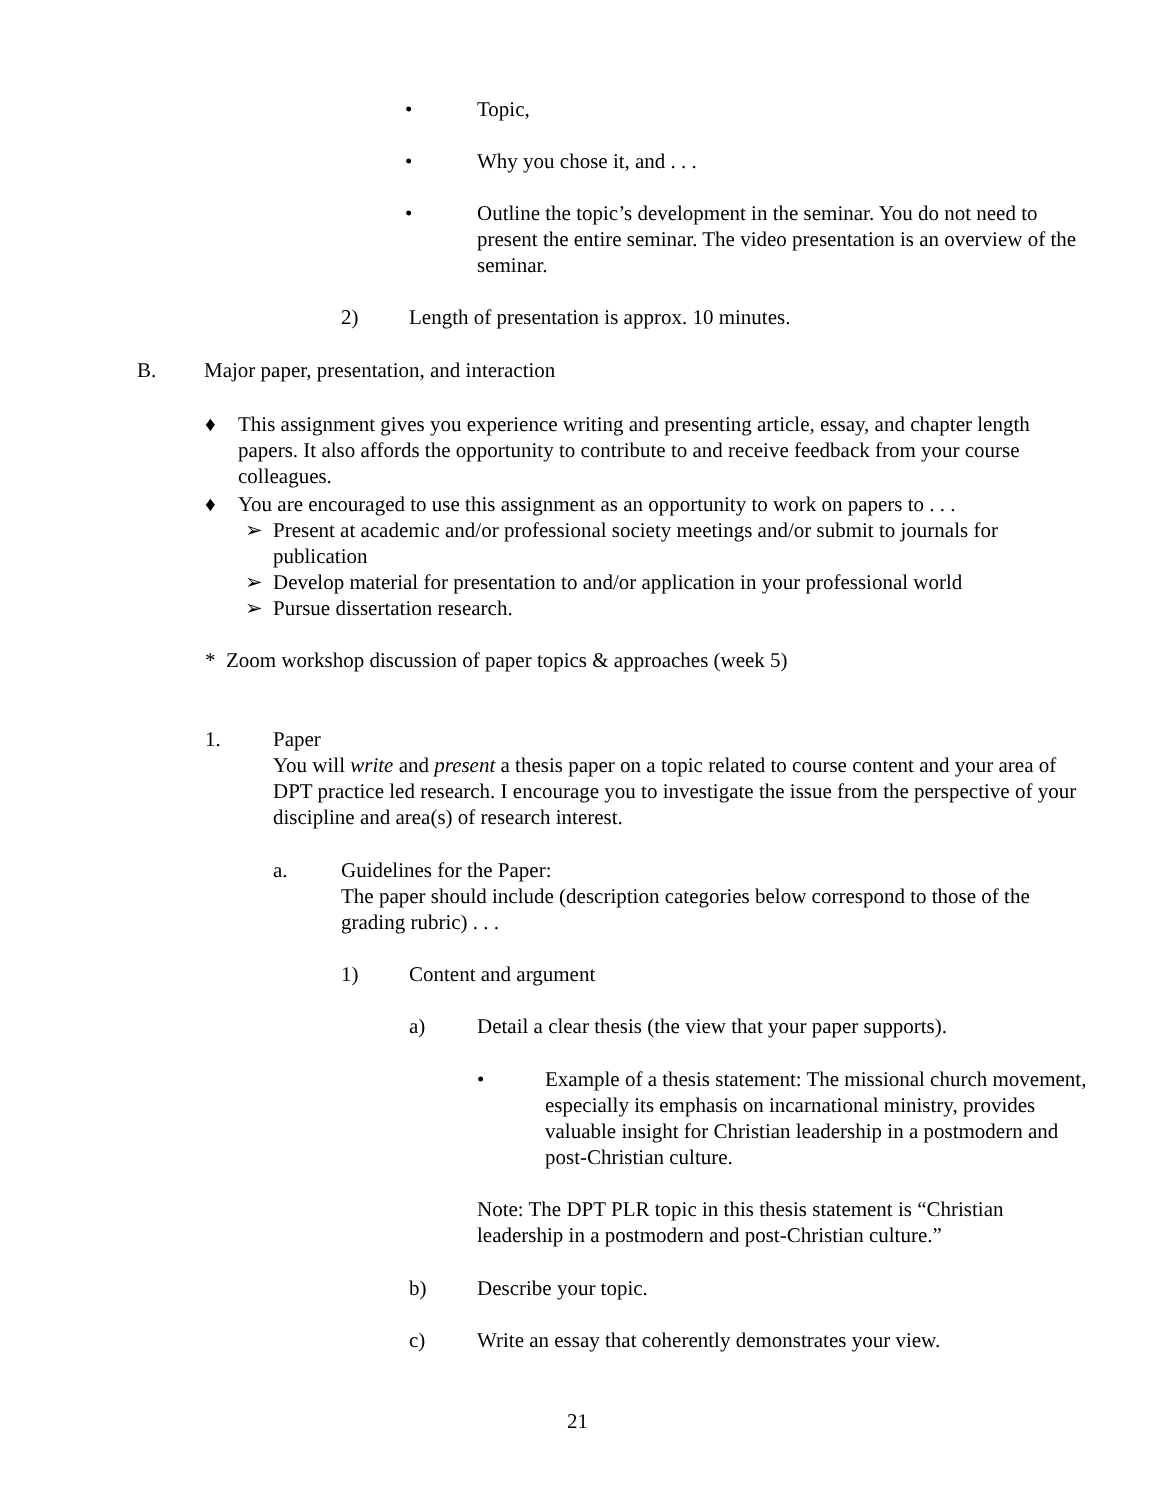• Topic,
• Why you chose it, and . . .
• Outline the topic’s development in the seminar. You do not need to present the entire seminar. The video presentation is an overview of the seminar.
2) Length of presentation is approx. 10 minutes.
B. Major paper, presentation, and interaction
♦ This assignment gives you experience writing and presenting article, essay, and chapter length papers. It also affords the opportunity to contribute to and receive feedback from your course colleagues.
♦ You are encouraged to use this assignment as an opportunity to work on papers to . . .
➢ Present at academic and/or professional society meetings and/or submit to journals for publication
➢ Develop material for presentation to and/or application in your professional world
➢ Pursue dissertation research.
* Zoom workshop discussion of paper topics & approaches (week 5)
1. Paper
You will write and present a thesis paper on a topic related to course content and your area of DPT practice led research. I encourage you to investigate the issue from the perspective of your discipline and area(s) of research interest.
a. Guidelines for the Paper:
The paper should include (description categories below correspond to those of the grading rubric) . . .
1) Content and argument
a) Detail a clear thesis (the view that your paper supports).
• Example of a thesis statement: The missional church movement, especially its emphasis on incarnational ministry, provides valuable insight for Christian leadership in a postmodern and post-Christian culture.
Note: The DPT PLR topic in this thesis statement is “Christian leadership in a postmodern and post-Christian culture.”
b) Describe your topic.
c) Write an essay that coherently demonstrates your view.
21